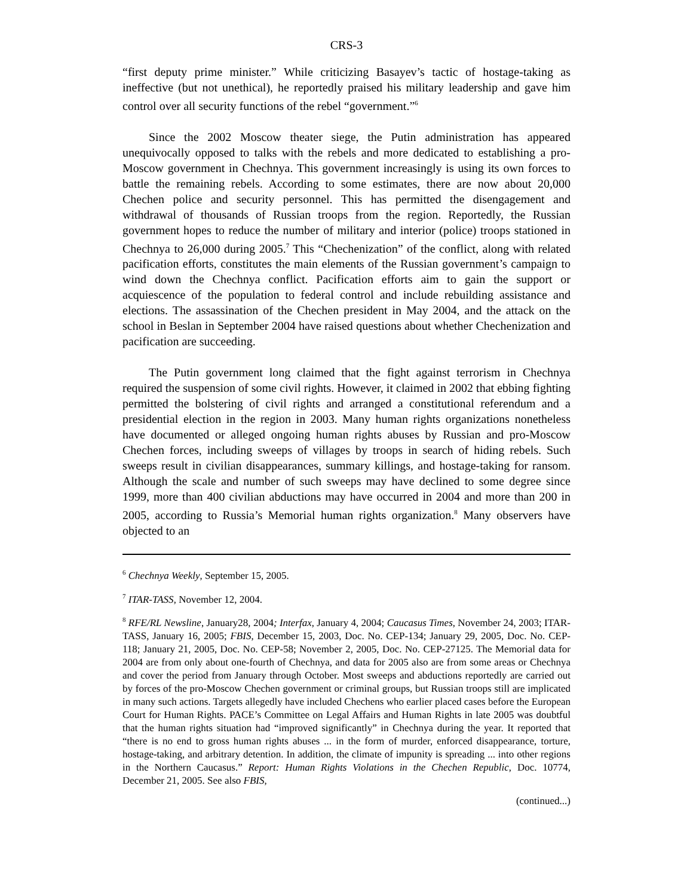CRS-3
“first deputy prime minister.” While criticizing Basayev’s tactic of hostage-taking as ineffective (but not unethical), he reportedly praised his military leadership and gave him control over all security functions of the rebel “government.”<sup>6</sup>
Since the 2002 Moscow theater siege, the Putin administration has appeared unequivocally opposed to talks with the rebels and more dedicated to establishing a pro-Moscow government in Chechnya. This government increasingly is using its own forces to battle the remaining rebels. According to some estimates, there are now about 20,000 Chechen police and security personnel. This has permitted the disengagement and withdrawal of thousands of Russian troops from the region. Reportedly, the Russian government hopes to reduce the number of military and interior (police) troops stationed in Chechnya to 26,000 during 2005.<sup>7</sup> This “Chechenization” of the conflict, along with related pacification efforts, constitutes the main elements of the Russian government’s campaign to wind down the Chechnya conflict. Pacification efforts aim to gain the support or acquiescence of the population to federal control and include rebuilding assistance and elections. The assassination of the Chechen president in May 2004, and the attack on the school in Beslan in September 2004 have raised questions about whether Chechenization and pacification are succeeding.
The Putin government long claimed that the fight against terrorism in Chechnya required the suspension of some civil rights. However, it claimed in 2002 that ebbing fighting permitted the bolstering of civil rights and arranged a constitutional referendum and a presidential election in the region in 2003. Many human rights organizations nonetheless have documented or alleged ongoing human rights abuses by Russian and pro-Moscow Chechen forces, including sweeps of villages by troops in search of hiding rebels. Such sweeps result in civilian disappearances, summary killings, and hostage-taking for ransom. Although the scale and number of such sweeps may have declined to some degree since 1999, more than 400 civilian abductions may have occurred in 2004 and more than 200 in 2005, according to Russia’s Memorial human rights organization.<sup>8</sup> Many observers have objected to an
<sup>6</sup> Chechnya Weekly, September 15, 2005.
<sup>7</sup> ITAR-TASS, November 12, 2004.
<sup>8</sup> RFE/RL Newsline, January28, 2004; Interfax, January 4, 2004; Caucasus Times, November 24, 2003; ITAR-TASS, January 16, 2005; FBIS, December 15, 2003, Doc. No. CEP-134; January 29, 2005, Doc. No. CEP-118; January 21, 2005, Doc. No. CEP-58; November 2, 2005, Doc. No. CEP-27125. The Memorial data for 2004 are from only about one-fourth of Chechnya, and data for 2005 also are from some areas or Chechnya and cover the period from January through October. Most sweeps and abductions reportedly are carried out by forces of the pro-Moscow Chechen government or criminal groups, but Russian troops still are implicated in many such actions. Targets allegedly have included Chechens who earlier placed cases before the European Court for Human Rights. PACE’s Committee on Legal Affairs and Human Rights in late 2005 was doubtful that the human rights situation had “improved significantly” in Chechnya during the year. It reported that “there is no end to gross human rights abuses ... in the form of murder, enforced disappearance, torture, hostage-taking, and arbitrary detention. In addition, the climate of impunity is spreading ... into other regions in the Northern Caucasus.” Report: Human Rights Violations in the Chechen Republic, Doc. 10774, December 21, 2005. See also FBIS,
(continued...)